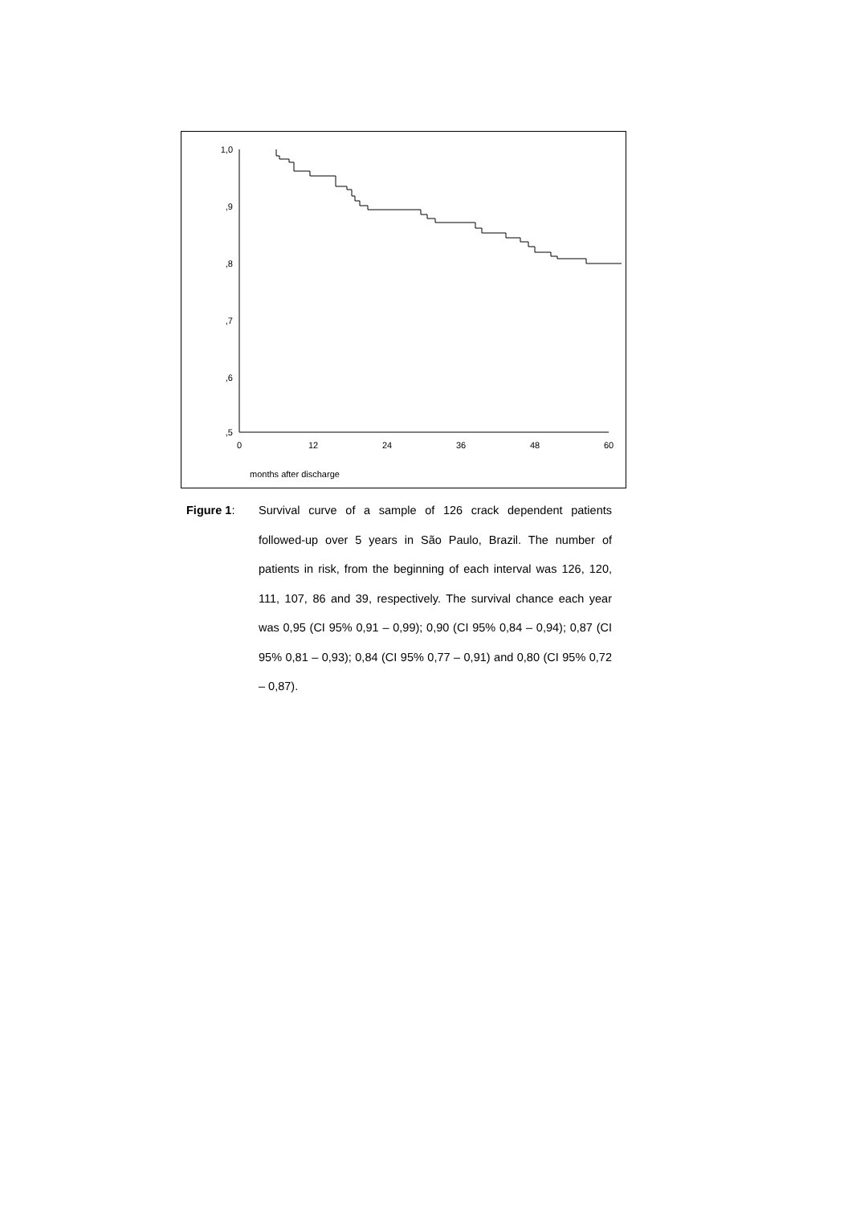1,0
,9
,8
,7
,6
,5
0
12
24
36
48
60
months after discharge
Figure 1: Survival curve of a sample of 126 crack dependent patients followed-up over 5 years in São Paulo, Brazil. The number of patients in risk, from the beginning of each interval was 126, 120, 111, 107, 86 and 39, respectively. The survival chance each year was 0,95 (CI 95% 0,91 – 0,99); 0,90 (CI 95% 0,84 – 0,94); 0,87 (CI 95% 0,81 – 0,93); 0,84 (CI 95% 0,77 – 0,91) and 0,80 (CI 95% 0,72 – 0,87).